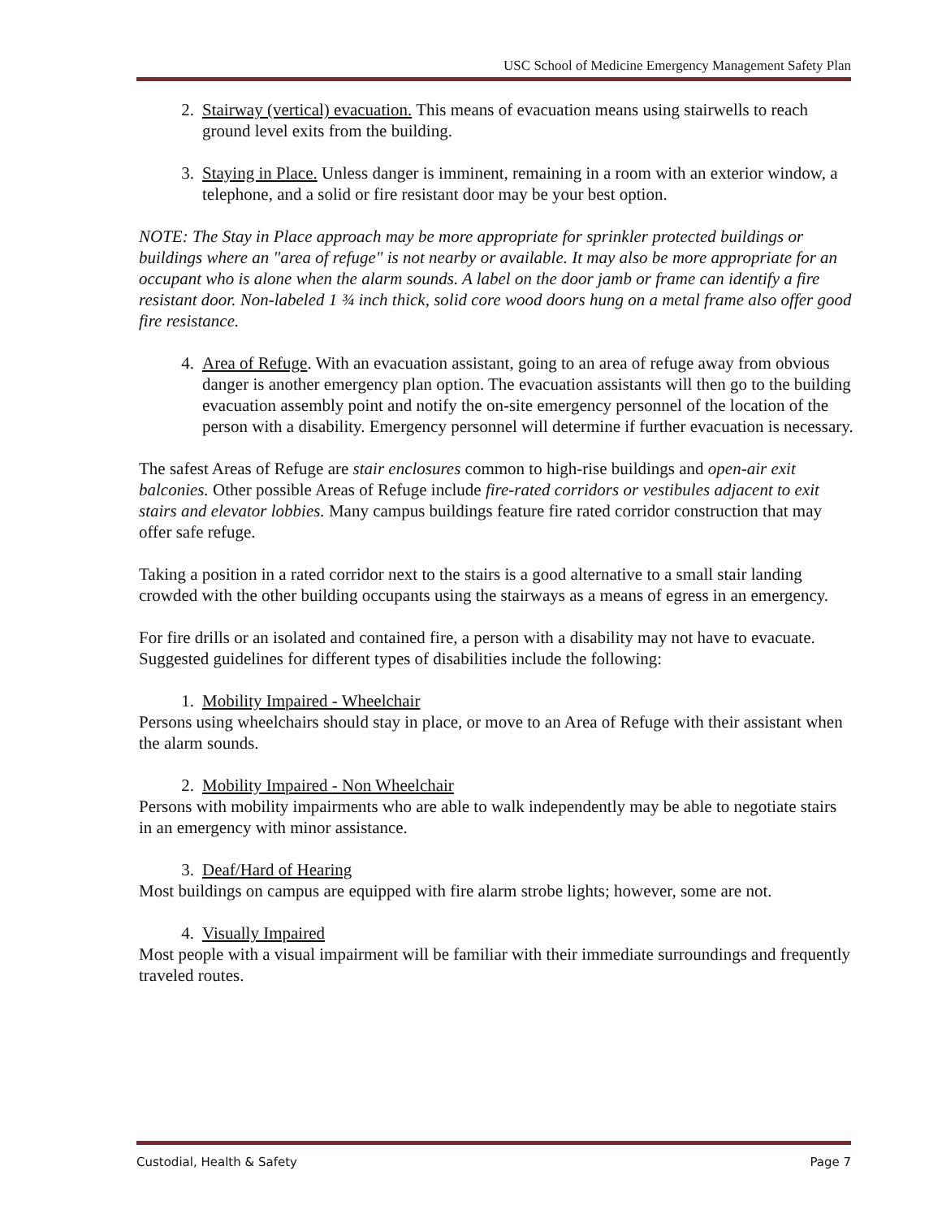USC School of Medicine Emergency Management Safety Plan
2. Stairway (vertical) evacuation. This means of evacuation means using stairwells to reach ground level exits from the building.
3. Staying in Place. Unless danger is imminent, remaining in a room with an exterior window, a telephone, and a solid or fire resistant door may be your best option.
NOTE: The Stay in Place approach may be more appropriate for sprinkler protected buildings or buildings where an "area of refuge" is not nearby or available. It may also be more appropriate for an occupant who is alone when the alarm sounds. A label on the door jamb or frame can identify a fire resistant door. Non-labeled 1 ¾ inch thick, solid core wood doors hung on a metal frame also offer good fire resistance.
4. Area of Refuge. With an evacuation assistant, going to an area of refuge away from obvious danger is another emergency plan option. The evacuation assistants will then go to the building evacuation assembly point and notify the on-site emergency personnel of the location of the person with a disability. Emergency personnel will determine if further evacuation is necessary.
The safest Areas of Refuge are stair enclosures common to high-rise buildings and open-air exit balconies. Other possible Areas of Refuge include fire-rated corridors or vestibules adjacent to exit stairs and elevator lobbies. Many campus buildings feature fire rated corridor construction that may offer safe refuge.
Taking a position in a rated corridor next to the stairs is a good alternative to a small stair landing crowded with the other building occupants using the stairways as a means of egress in an emergency.
For fire drills or an isolated and contained fire, a person with a disability may not have to evacuate. Suggested guidelines for different types of disabilities include the following:
1. Mobility Impaired - Wheelchair
Persons using wheelchairs should stay in place, or move to an Area of Refuge with their assistant when the alarm sounds.
2. Mobility Impaired - Non Wheelchair
Persons with mobility impairments who are able to walk independently may be able to negotiate stairs in an emergency with minor assistance.
3. Deaf/Hard of Hearing
Most buildings on campus are equipped with fire alarm strobe lights; however, some are not.
4. Visually Impaired
Most people with a visual impairment will be familiar with their immediate surroundings and frequently traveled routes.
Custodial, Health & Safety Page 7